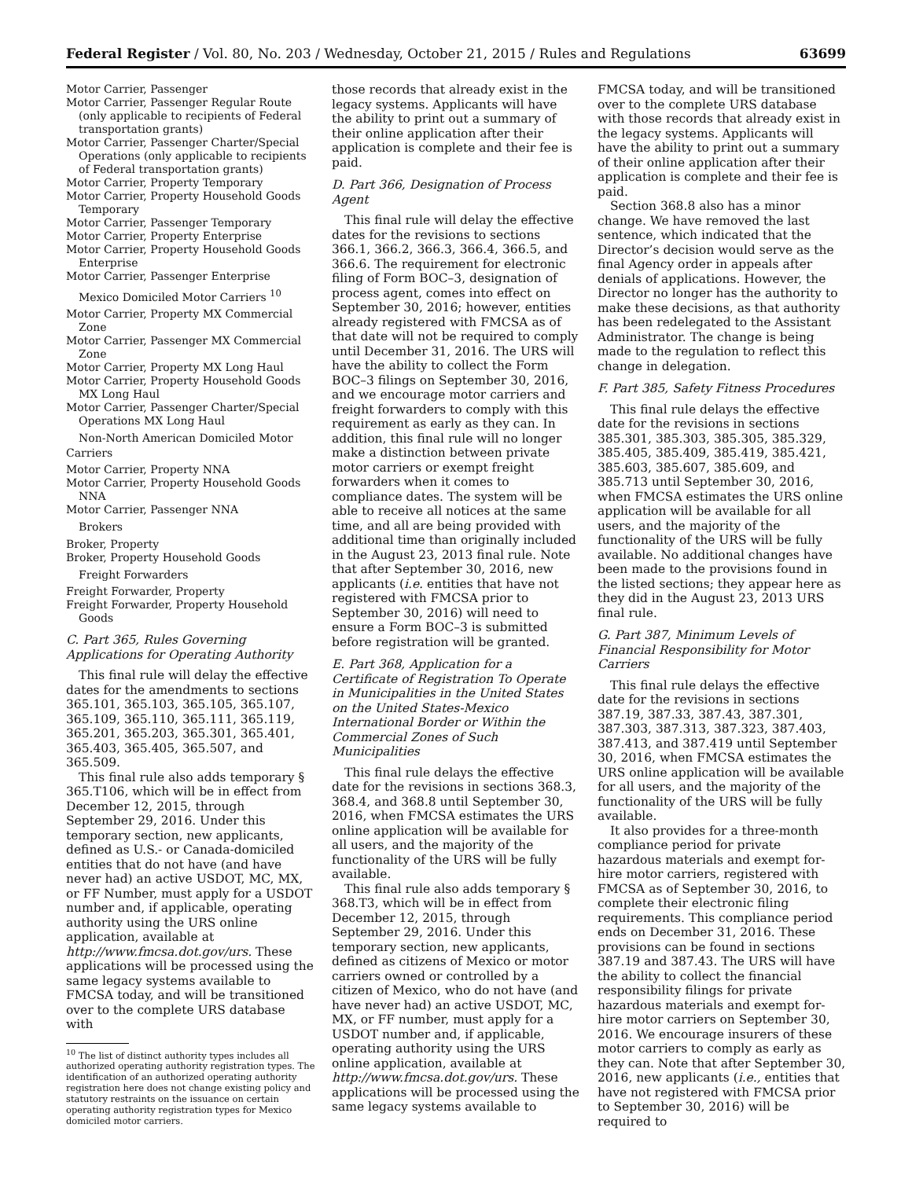Federal Register / Vol. 80, No. 203 / Wednesday, October 21, 2015 / Rules and Regulations 63699
Motor Carrier, Passenger
Motor Carrier, Passenger Regular Route (only applicable to recipients of Federal transportation grants)
Motor Carrier, Passenger Charter/Special Operations (only applicable to recipients of Federal transportation grants)
Motor Carrier, Property Temporary
Motor Carrier, Property Household Goods Temporary
Motor Carrier, Passenger Temporary
Motor Carrier, Property Enterprise
Motor Carrier, Property Household Goods Enterprise
Motor Carrier, Passenger Enterprise
Mexico Domiciled Motor Carriers <sup>10</sup>
Motor Carrier, Property MX Commercial Zone
Motor Carrier, Passenger MX Commercial Zone
Motor Carrier, Property MX Long Haul
Motor Carrier, Property Household Goods MX Long Haul
Motor Carrier, Passenger Charter/Special Operations MX Long Haul
Non-North American Domiciled Motor Carriers
Motor Carrier, Property NNA
Motor Carrier, Property Household Goods NNA
Motor Carrier, Passenger NNA
Brokers
Broker, Property
Broker, Property Household Goods
Freight Forwarders
Freight Forwarder, Property
Freight Forwarder, Property Household Goods
C. Part 365, Rules Governing Applications for Operating Authority
This final rule will delay the effective dates for the amendments to sections 365.101, 365.103, 365.105, 365.107, 365.109, 365.110, 365.111, 365.119, 365.201, 365.203, 365.301, 365.401, 365.403, 365.405, 365.507, and 365.509.
This final rule also adds temporary § 365.T106, which will be in effect from December 12, 2015, through September 29, 2016. Under this temporary section, new applicants, defined as U.S.- or Canada-domiciled entities that do not have (and have never had) an active USDOT, MC, MX, or FF Number, must apply for a USDOT number and, if applicable, operating authority using the URS online application, available at http://www.fmcsa.dot.gov/urs. These applications will be processed using the same legacy systems available to FMCSA today, and will be transitioned over to the complete URS database with
<sup>10</sup> The list of distinct authority types includes all authorized operating authority registration types. The identification of an authorized operating authority registration here does not change existing policy and statutory restraints on the issuance on certain operating authority registration types for Mexico domiciled motor carriers.
those records that already exist in the legacy systems. Applicants will have the ability to print out a summary of their online application after their application is complete and their fee is paid.
D. Part 366, Designation of Process Agent
This final rule will delay the effective dates for the revisions to sections 366.1, 366.2, 366.3, 366.4, 366.5, and 366.6. The requirement for electronic filing of Form BOC–3, designation of process agent, comes into effect on September 30, 2016; however, entities already registered with FMCSA as of that date will not be required to comply until December 31, 2016. The URS will have the ability to collect the Form BOC–3 filings on September 30, 2016, and we encourage motor carriers and freight forwarders to comply with this requirement as early as they can. In addition, this final rule will no longer make a distinction between private motor carriers or exempt freight forwarders when it comes to compliance dates. The system will be able to receive all notices at the same time, and all are being provided with additional time than originally included in the August 23, 2013 final rule. Note that after September 30, 2016, new applicants (i.e. entities that have not registered with FMCSA prior to September 30, 2016) will need to ensure a Form BOC–3 is submitted before registration will be granted.
E. Part 368, Application for a Certificate of Registration To Operate in Municipalities in the United States on the United States-Mexico International Border or Within the Commercial Zones of Such Municipalities
This final rule delays the effective date for the revisions in sections 368.3, 368.4, and 368.8 until September 30, 2016, when FMCSA estimates the URS online application will be available for all users, and the majority of the functionality of the URS will be fully available.
This final rule also adds temporary § 368.T3, which will be in effect from December 12, 2015, through September 29, 2016. Under this temporary section, new applicants, defined as citizens of Mexico or motor carriers owned or controlled by a citizen of Mexico, who do not have (and have never had) an active USDOT, MC, MX, or FF number, must apply for a USDOT number and, if applicable, operating authority using the URS online application, available at http://www.fmcsa.dot.gov/urs. These applications will be processed using the same legacy systems available to
FMCSA today, and will be transitioned over to the complete URS database with those records that already exist in the legacy systems. Applicants will have the ability to print out a summary of their online application after their application is complete and their fee is paid.
Section 368.8 also has a minor change. We have removed the last sentence, which indicated that the Director’s decision would serve as the final Agency order in appeals after denials of applications. However, the Director no longer has the authority to make these decisions, as that authority has been redelegated to the Assistant Administrator. The change is being made to the regulation to reflect this change in delegation.
F. Part 385, Safety Fitness Procedures
This final rule delays the effective date for the revisions in sections 385.301, 385.303, 385.305, 385.329, 385.405, 385.409, 385.419, 385.421, 385.603, 385.607, 385.609, and 385.713 until September 30, 2016, when FMCSA estimates the URS online application will be available for all users, and the majority of the functionality of the URS will be fully available. No additional changes have been made to the provisions found in the listed sections; they appear here as they did in the August 23, 2013 URS final rule.
G. Part 387, Minimum Levels of Financial Responsibility for Motor Carriers
This final rule delays the effective date for the revisions in sections 387.19, 387.33, 387.43, 387.301, 387.303, 387.313, 387.323, 387.403, 387.413, and 387.419 until September 30, 2016, when FMCSA estimates the URS online application will be available for all users, and the majority of the functionality of the URS will be fully available.
It also provides for a three-month compliance period for private hazardous materials and exempt for-hire motor carriers, registered with FMCSA as of September 30, 2016, to complete their electronic filing requirements. This compliance period ends on December 31, 2016. These provisions can be found in sections 387.19 and 387.43. The URS will have the ability to collect the financial responsibility filings for private hazardous materials and exempt for-hire motor carriers on September 30, 2016. We encourage insurers of these motor carriers to comply as early as they can. Note that after September 30, 2016, new applicants (i.e., entities that have not registered with FMCSA prior to September 30, 2016) will be required to